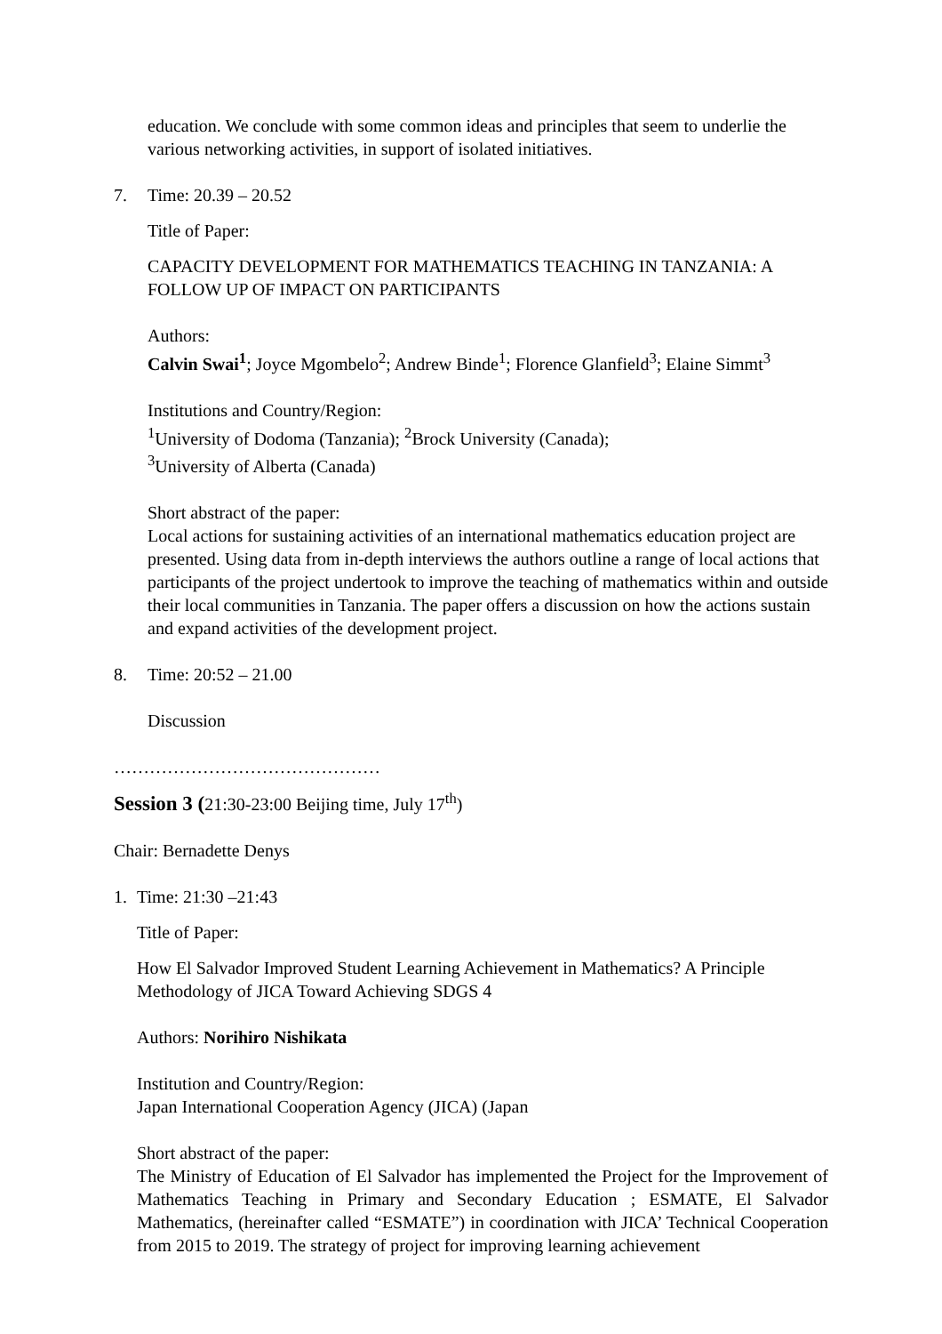education. We conclude with some common ideas and principles that seem to underlie the various networking activities, in support of isolated initiatives.
7. Time: 20.39 – 20.52
Title of Paper:
CAPACITY DEVELOPMENT FOR MATHEMATICS TEACHING IN TANZANIA: A FOLLOW UP OF IMPACT ON PARTICIPANTS
Authors:
Calvin Swai<sup>1</sup>; Joyce Mgombelo<sup>2</sup>; Andrew Binde<sup>1</sup>; Florence Glanfield<sup>3</sup>; Elaine Simmt<sup>3</sup>
Institutions and Country/Region:
<sup>1</sup> University of Dodoma (Tanzania); <sup>2</sup>Brock University (Canada);
<sup>3</sup> University of Alberta (Canada)
Short abstract of the paper:
Local actions for sustaining activities of an international mathematics education project are presented. Using data from in-depth interviews the authors outline a range of local actions that participants of the project undertook to improve the teaching of mathematics within and outside their local communities in Tanzania. The paper offers a discussion on how the actions sustain and expand activities of the development project.
8. Time: 20:52 – 21.00
Discussion
………………………………………
Session 3 (21:30-23:00 Beijing time, July 17<sup>th</sup>)
Chair: Bernadette Denys
1. Time: 21:30 –21:43
Title of Paper:
How El Salvador Improved Student Learning Achievement in Mathematics? A Principle Methodology of JICA Toward Achieving SDGS 4
Authors: Norihiro Nishikata
Institution and Country/Region:
Japan International Cooperation Agency (JICA) (Japan
Short abstract of the paper:
The Ministry of Education of El Salvador has implemented the Project for the Improvement of Mathematics Teaching in Primary and Secondary Education ; ESMATE, El Salvador Mathematics, (hereinafter called “ESMATE”) in coordination with JICA’ Technical Cooperation from 2015 to 2019. The strategy of project for improving learning achievement